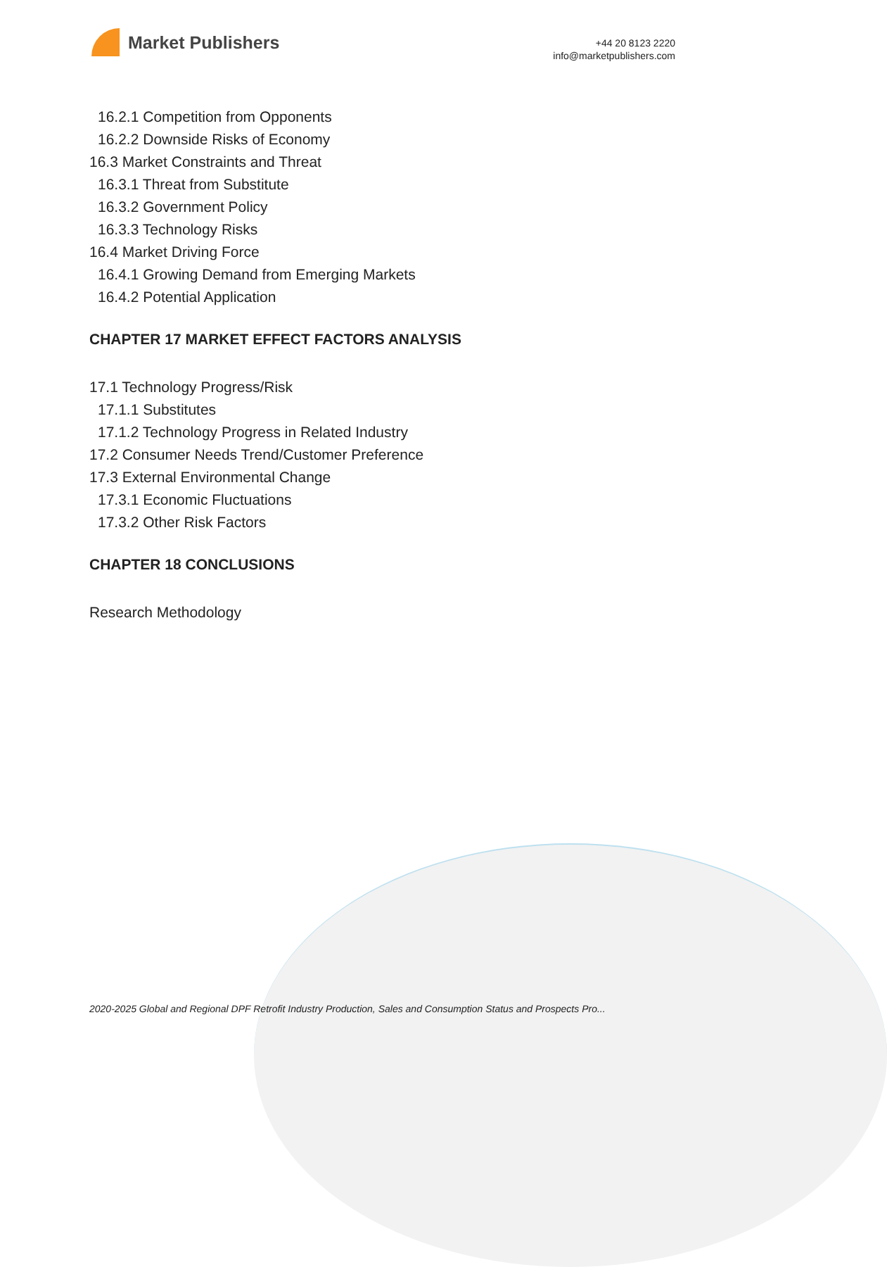Market Publishers
+44 20 8123 2220
info@marketpublishers.com
16.2.1 Competition from Opponents
16.2.2 Downside Risks of Economy
16.3 Market Constraints and Threat
16.3.1 Threat from Substitute
16.3.2 Government Policy
16.3.3 Technology Risks
16.4 Market Driving Force
16.4.1 Growing Demand from Emerging Markets
16.4.2 Potential Application
CHAPTER 17 MARKET EFFECT FACTORS ANALYSIS
17.1 Technology Progress/Risk
17.1.1 Substitutes
17.1.2 Technology Progress in Related Industry
17.2 Consumer Needs Trend/Customer Preference
17.3 External Environmental Change
17.3.1 Economic Fluctuations
17.3.2 Other Risk Factors
CHAPTER 18 CONCLUSIONS
Research Methodology
2020-2025 Global and Regional DPF Retrofit Industry Production, Sales and Consumption Status and Prospects Pro...